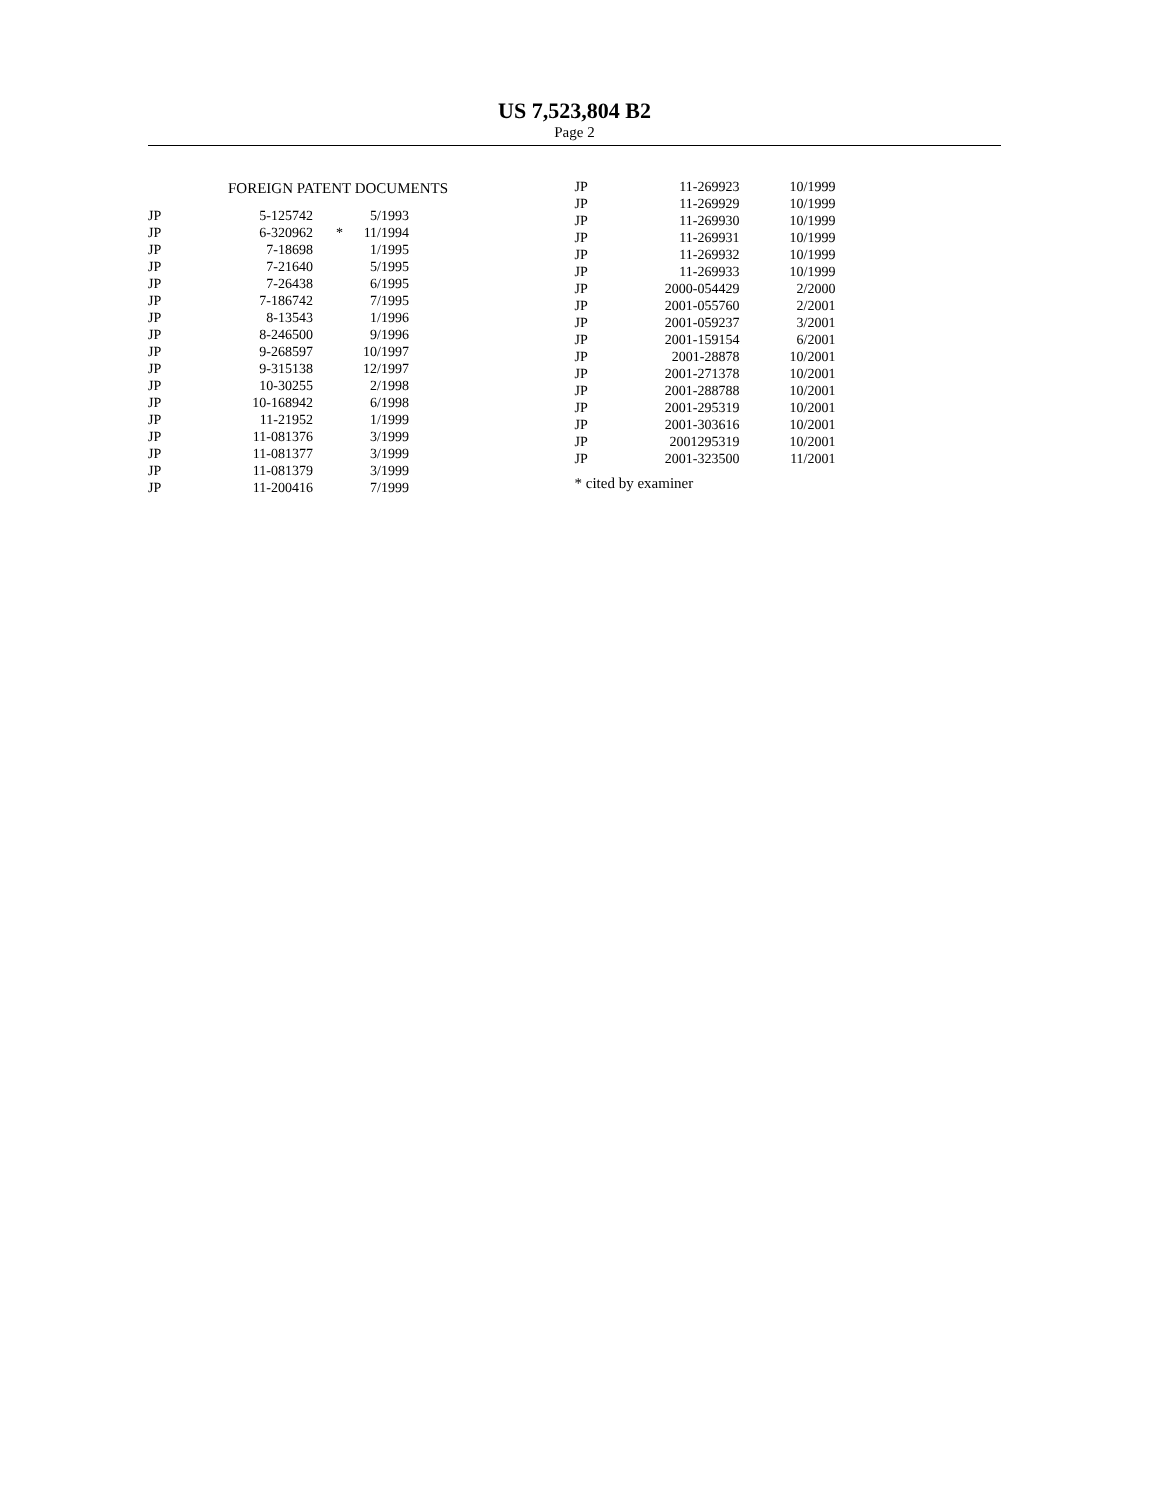US 7,523,804 B2
Page 2
FOREIGN PATENT DOCUMENTS
| JP | 5-125742 | | 5/1993 |
| JP | 6-320962 | * | 11/1994 |
| JP | 7-18698 | | 1/1995 |
| JP | 7-21640 | | 5/1995 |
| JP | 7-26438 | | 6/1995 |
| JP | 7-186742 | | 7/1995 |
| JP | 8-13543 | | 1/1996 |
| JP | 8-246500 | | 9/1996 |
| JP | 9-268597 | | 10/1997 |
| JP | 9-315138 | | 12/1997 |
| JP | 10-30255 | | 2/1998 |
| JP | 10-168942 | | 6/1998 |
| JP | 11-21952 | | 1/1999 |
| JP | 11-081376 | | 3/1999 |
| JP | 11-081377 | | 3/1999 |
| JP | 11-081379 | | 3/1999 |
| JP | 11-200416 | | 7/1999 |
| JP | 11-269923 | | 10/1999 |
| JP | 11-269929 | | 10/1999 |
| JP | 11-269930 | | 10/1999 |
| JP | 11-269931 | | 10/1999 |
| JP | 11-269932 | | 10/1999 |
| JP | 11-269933 | | 10/1999 |
| JP | 2000-054429 | | 2/2000 |
| JP | 2001-055760 | | 2/2001 |
| JP | 2001-059237 | | 3/2001 |
| JP | 2001-159154 | | 6/2001 |
| JP | 2001-28878 | | 10/2001 |
| JP | 2001-271378 | | 10/2001 |
| JP | 2001-288788 | | 10/2001 |
| JP | 2001-295319 | | 10/2001 |
| JP | 2001-303616 | | 10/2001 |
| JP | 2001295319 | | 10/2001 |
| JP | 2001-323500 | | 11/2001 |
* cited by examiner